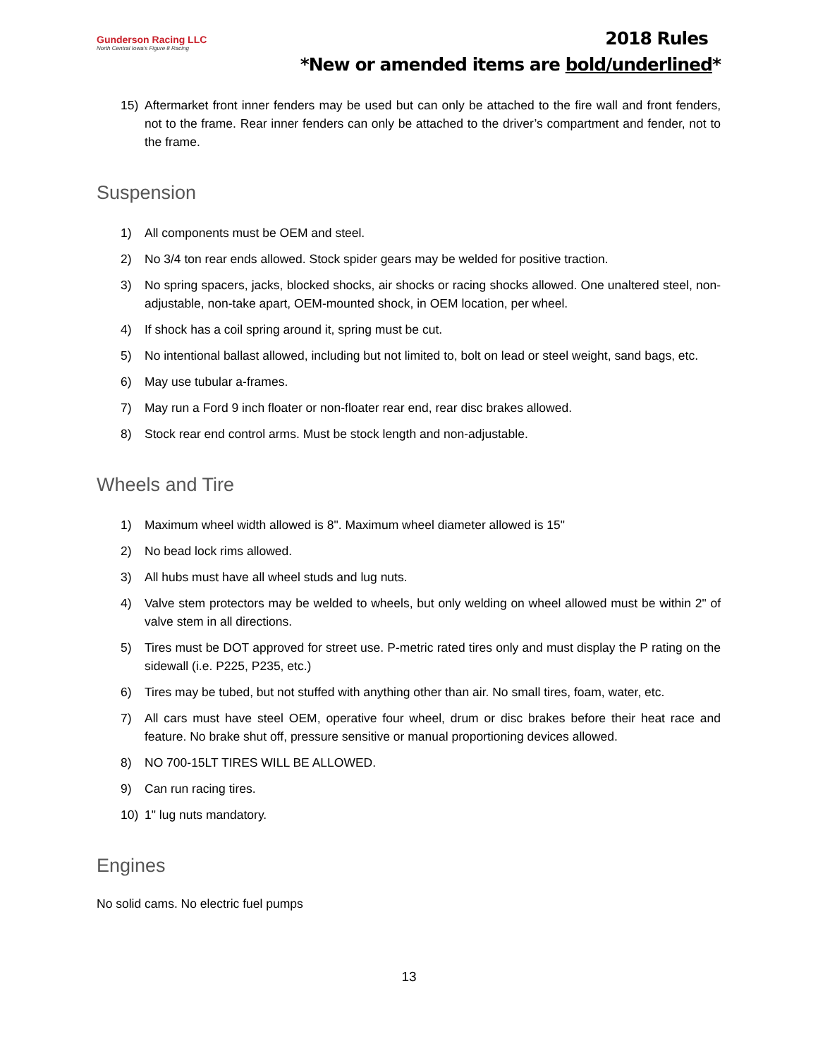Gunderson Racing LLC
North Central Iowa's Figure 8 Racing
2018 Rules
*New or amended items are bold/underlined*
15) Aftermarket front inner fenders may be used but can only be attached to the fire wall and front fenders, not to the frame. Rear inner fenders can only be attached to the driver’s compartment and fender, not to the frame.
Suspension
1) All components must be OEM and steel.
2) No 3/4 ton rear ends allowed. Stock spider gears may be welded for positive traction.
3) No spring spacers, jacks, blocked shocks, air shocks or racing shocks allowed. One unaltered steel, non-adjustable, non-take apart, OEM-mounted shock, in OEM location, per wheel.
4) If shock has a coil spring around it, spring must be cut.
5) No intentional ballast allowed, including but not limited to, bolt on lead or steel weight, sand bags, etc.
6) May use tubular a-frames.
7) May run a Ford 9 inch floater or non-floater rear end, rear disc brakes allowed.
8) Stock rear end control arms. Must be stock length and non-adjustable.
Wheels and Tire
1) Maximum wheel width allowed is 8". Maximum wheel diameter allowed is 15"
2) No bead lock rims allowed.
3) All hubs must have all wheel studs and lug nuts.
4) Valve stem protectors may be welded to wheels, but only welding on wheel allowed must be within 2" of valve stem in all directions.
5) Tires must be DOT approved for street use. P-metric rated tires only and must display the P rating on the sidewall (i.e. P225, P235, etc.)
6) Tires may be tubed, but not stuffed with anything other than air. No small tires, foam, water, etc.
7) All cars must have steel OEM, operative four wheel, drum or disc brakes before their heat race and feature. No brake shut off, pressure sensitive or manual proportioning devices allowed.
8) NO 700-15LT TIRES WILL BE ALLOWED.
9) Can run racing tires.
10) 1" lug nuts mandatory.
Engines
No solid cams. No electric fuel pumps
13